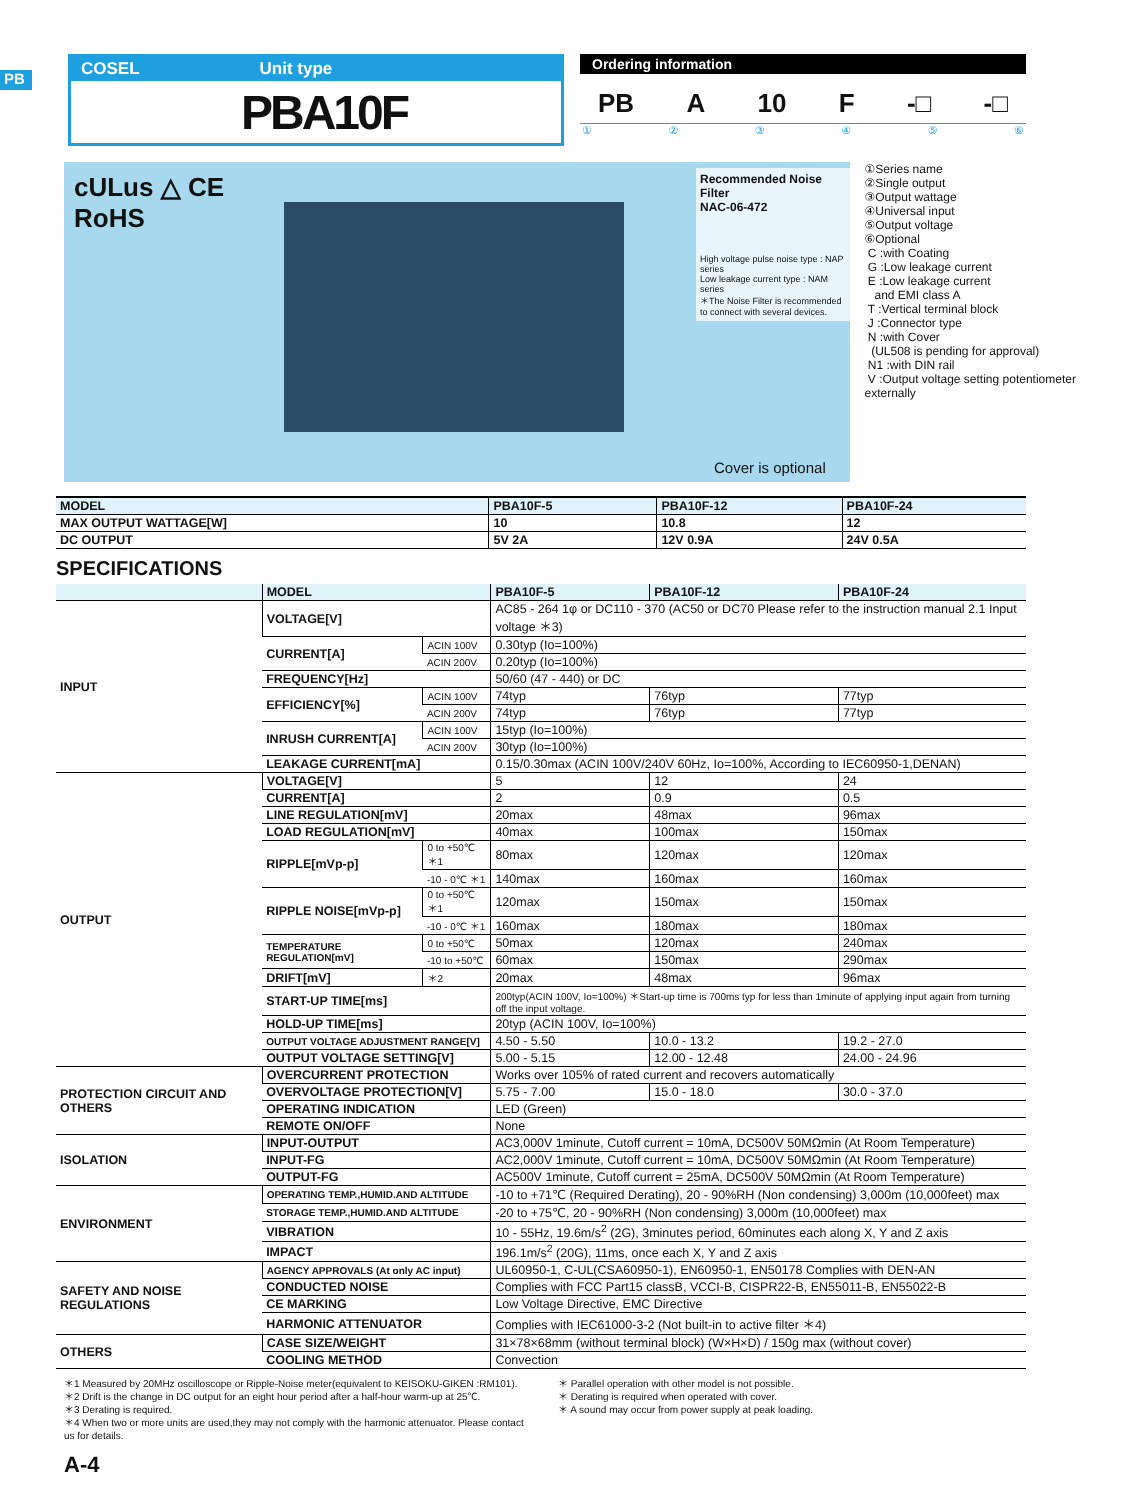PB
COSEL Unit type
PBA10F
Ordering information
PB A 10 F -□ -□
①②③④⑤⑥
cULus △ CE
RoHS
Recommended Noise Filter
NAC-06-472
High voltage pulse noise type : NAP series
Low leakage current type : NAM series
＊The Noise Filter is recommended to connect with several devices.
Cover is optional
①Series name
②Single output
③Output wattage
④Universal input
⑤Output voltage
⑥Optional
C :with Coating
G :Low leakage current
E :Low leakage current
and EMI class A
T :Vertical terminal block
J :Connector type
N :with Cover
(UL508 is pending for approval)
N1 :with DIN rail
V :Output voltage setting potentiometer externally
| MODEL | PBA10F-5 | PBA10F-12 | PBA10F-24 |
| MAX OUTPUT WATTAGE[W] | 10 | 10.8 | 12 |
| DC OUTPUT | 5V 2A | 12V 0.9A | 24V 0.5A |
SPECIFICATIONS
| | MODEL | | PBA10F-5 | PBA10F-12 | PBA10F-24 |
| INPUT | VOLTAGE[V] | | AC85 - 264 1φ or DC110 - 370 (AC50 or DC70 Please refer to the instruction manual 2.1 Input voltage ＊3) | | |
| | CURRENT[A] | ACIN 100V | 0.30typ (Io=100%) | | |
| | | ACIN 200V | 0.20typ (Io=100%) | | |
| | FREQUENCY[Hz] | | 50/60 (47 - 440) or DC | | |
| | EFFICIENCY[%] | ACIN 100V | 74typ | 76typ | 77typ |
| | | ACIN 200V | 74typ | 76typ | 77typ |
| | INRUSH CURRENT[A] | ACIN 100V | 15typ (Io=100%) | | |
| | | ACIN 200V | 30typ (Io=100%) | | |
| | LEAKAGE CURRENT[mA] | | 0.15/0.30max (ACIN 100V/240V 60Hz, Io=100%, According to IEC60950-1,DENAN) | | |
| OUTPUT | VOLTAGE[V] | | 5 | 12 | 24 |
| | CURRENT[A] | | 2 | 0.9 | 0.5 |
| | LINE REGULATION[mV] | | 20max | 48max | 96max |
| | LOAD REGULATION[mV] | | 40max | 100max | 150max |
| | RIPPLE[mVp-p] | 0 to +50℃ ＊1 | 80max | 120max | 120max |
| | | -10 - 0℃ ＊1 | 140max | 160max | 160max |
| | RIPPLE NOISE[mVp-p] | 0 to +50℃ ＊1 | 120max | 150max | 150max |
| | | -10 - 0℃ ＊1 | 160max | 180max | 180max |
| | TEMPERATURE REGULATION[mV] | 0 to +50℃ | 50max | 120max | 240max |
| | | -10 to +50℃ | 60max | 150max | 290max |
| | DRIFT[mV] | ＊2 | 20max | 48max | 96max |
| | START-UP TIME[ms] | | 200typ(ACIN 100V, Io=100%) ＊Start-up time is 700ms typ for less than 1minute of applying input again from turning off the input voltage. | | |
| | HOLD-UP TIME[ms] | | 20typ (ACIN 100V, Io=100%) | | |
| | OUTPUT VOLTAGE ADJUSTMENT RANGE[V] | | 4.50 - 5.50 | 10.0 - 13.2 | 19.2 - 27.0 |
| | OUTPUT VOLTAGE SETTING[V] | | 5.00 - 5.15 | 12.00 - 12.48 | 24.00 - 24.96 |
| PROTECTION CIRCUIT AND OTHERS | OVERCURRENT PROTECTION | | Works over 105% of rated current and recovers automatically | | |
| | OVERVOLTAGE PROTECTION[V] | | 5.75 - 7.00 | 15.0 - 18.0 | 30.0 - 37.0 |
| | OPERATING INDICATION | | LED (Green) | | |
| | REMOTE ON/OFF | | None | | |
| ISOLATION | INPUT-OUTPUT | | AC3,000V 1minute, Cutoff current = 10mA, DC500V 50MΩmin (At Room Temperature) | | |
| | INPUT-FG | | AC2,000V 1minute, Cutoff current = 10mA, DC500V 50MΩmin (At Room Temperature) | | |
| | OUTPUT-FG | | AC500V 1minute, Cutoff current = 25mA, DC500V 50MΩmin (At Room Temperature) | | |
| ENVIRONMENT | OPERATING TEMP.,HUMID.AND ALTITUDE | | -10 to +71℃ (Required Derating), 20 - 90%RH (Non condensing) 3,000m (10,000feet) max | | |
| | STORAGE TEMP.,HUMID.AND ALTITUDE | | -20 to +75℃, 20 - 90%RH (Non condensing) 3,000m (10,000feet) max | | |
| | VIBRATION | | 10 - 55Hz, 19.6m/s<sup>2</sup> (2G), 3minutes period, 60minutes each along X, Y and Z axis | | |
| | IMPACT | | 196.1m/s<sup>2</sup> (20G), 11ms, once each X, Y and Z axis | | |
| SAFETY AND NOISE REGULATIONS | AGENCY APPROVALS (At only AC input) | | UL60950-1, C-UL(CSA60950-1), EN60950-1, EN50178 Complies with DEN-AN | | |
| | CONDUCTED NOISE | | Complies with FCC Part15 classB, VCCI-B, CISPR22-B, EN55011-B, EN55022-B | | |
| | CE MARKING | | Low Voltage Directive, EMC Directive | | |
| | HARMONIC ATTENUATOR | | Complies with IEC61000-3-2 (Not built-in to active filter ＊4) | | |
| OTHERS | CASE SIZE/WEIGHT | | 31×78×68mm (without terminal block) (W×H×D) / 150g max (without cover) | | |
| | COOLING METHOD | | Convection | | |
＊1 Measured by 20MHz oscilloscope or Ripple-Noise meter(equivalent to KEISOKU-GIKEN :RM101).
＊2 Drift is the change in DC output for an eight hour period after a half-hour warm-up at 25℃.
＊3 Derating is required.
＊4 When two or more units are used,they may not comply with the harmonic attenuator. Please contact us for details.
＊ Parallel operation with other model is not possible.
＊ Derating is required when operated with cover.
＊ A sound may occur from power supply at peak loading.
A-4